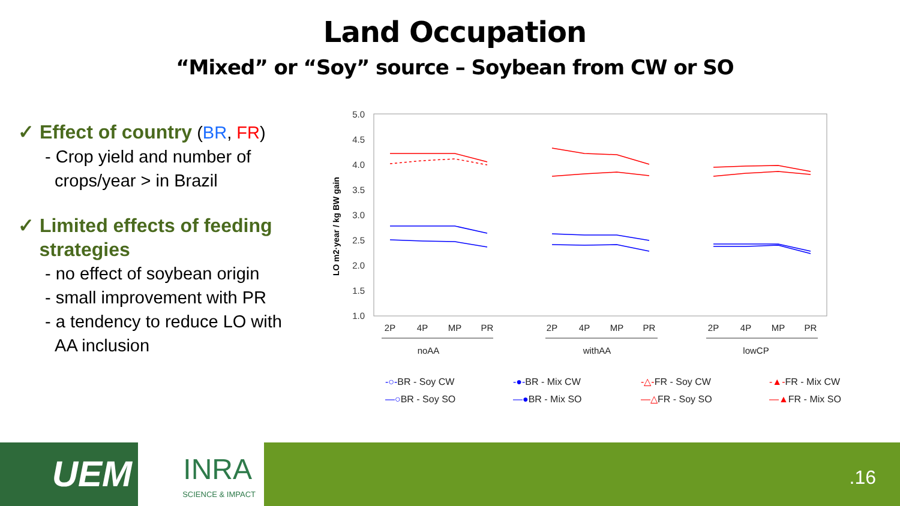Land Occupation
“Mixed” or “Soy” source – Soybean from CW or SO
✓ Effect of country (BR, FR)
- Crop yield and number of
crops/year > in Brazil
✓ Limited effects of feeding
strategies
- no effect of soybean origin
- small improvement with PR
- a tendency to reduce LO with
AA inclusion
5.0
4.5
4.0
3.5
3.0
2.5
2.0
1.5
1.0
LO m2·year / kg BW gain
2P
4P
MP
PR
2P
4P
MP
PR
2P
4P
MP
PR
noAA
withAA
lowCP
-○-BR - Soy CW
-●-BR - Mix CW
-△-FR - Soy CW
-▲-FR - Mix CW
—○BR - Soy SO
—●BR - Mix SO
—△FR - Soy SO
—▲FR - Mix SO
UEM
INRA
SCIENCE & IMPACT
.16